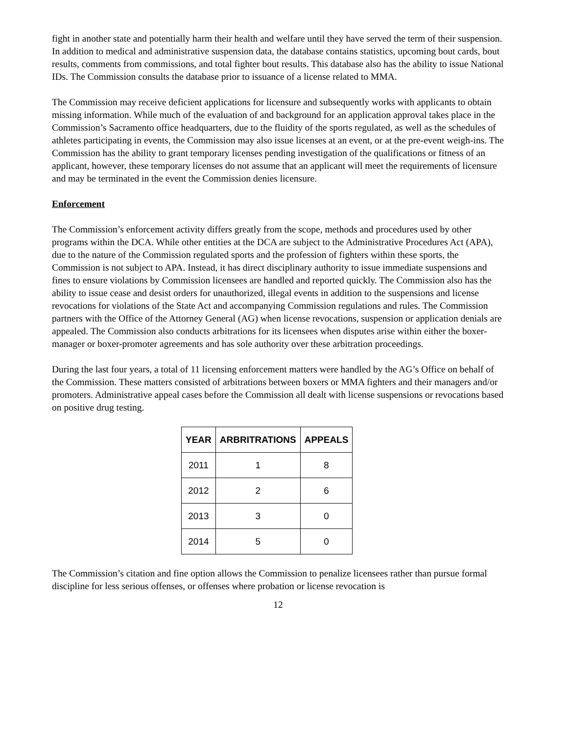fight in another state and potentially harm their health and welfare until they have served the term of their suspension. In addition to medical and administrative suspension data, the database contains statistics, upcoming bout cards, bout results, comments from commissions, and total fighter bout results. This database also has the ability to issue National IDs. The Commission consults the database prior to issuance of a license related to MMA.
The Commission may receive deficient applications for licensure and subsequently works with applicants to obtain missing information. While much of the evaluation of and background for an application approval takes place in the Commission’s Sacramento office headquarters, due to the fluidity of the sports regulated, as well as the schedules of athletes participating in events, the Commission may also issue licenses at an event, or at the pre-event weigh-ins. The Commission has the ability to grant temporary licenses pending investigation of the qualifications or fitness of an applicant, however, these temporary licenses do not assume that an applicant will meet the requirements of licensure and may be terminated in the event the Commission denies licensure.
Enforcement
The Commission’s enforcement activity differs greatly from the scope, methods and procedures used by other programs within the DCA. While other entities at the DCA are subject to the Administrative Procedures Act (APA), due to the nature of the Commission regulated sports and the profession of fighters within these sports, the Commission is not subject to APA. Instead, it has direct disciplinary authority to issue immediate suspensions and fines to ensure violations by Commission licensees are handled and reported quickly. The Commission also has the ability to issue cease and desist orders for unauthorized, illegal events in addition to the suspensions and license revocations for violations of the State Act and accompanying Commission regulations and rules. The Commission partners with the Office of the Attorney General (AG) when license revocations, suspension or application denials are appealed. The Commission also conducts arbitrations for its licensees when disputes arise within either the boxer-manager or boxer-promoter agreements and has sole authority over these arbitration proceedings.
During the last four years, a total of 11 licensing enforcement matters were handled by the AG’s Office on behalf of the Commission. These matters consisted of arbitrations between boxers or MMA fighters and their managers and/or promoters. Administrative appeal cases before the Commission all dealt with license suspensions or revocations based on positive drug testing.
| YEAR | ARBRITRATIONS | APPEALS |
| --- | --- | --- |
| 2011 | 1 | 8 |
| 2012 | 2 | 6 |
| 2013 | 3 | 0 |
| 2014 | 5 | 0 |
The Commission’s citation and fine option allows the Commission to penalize licensees rather than pursue formal discipline for less serious offenses, or offenses where probation or license revocation is
12